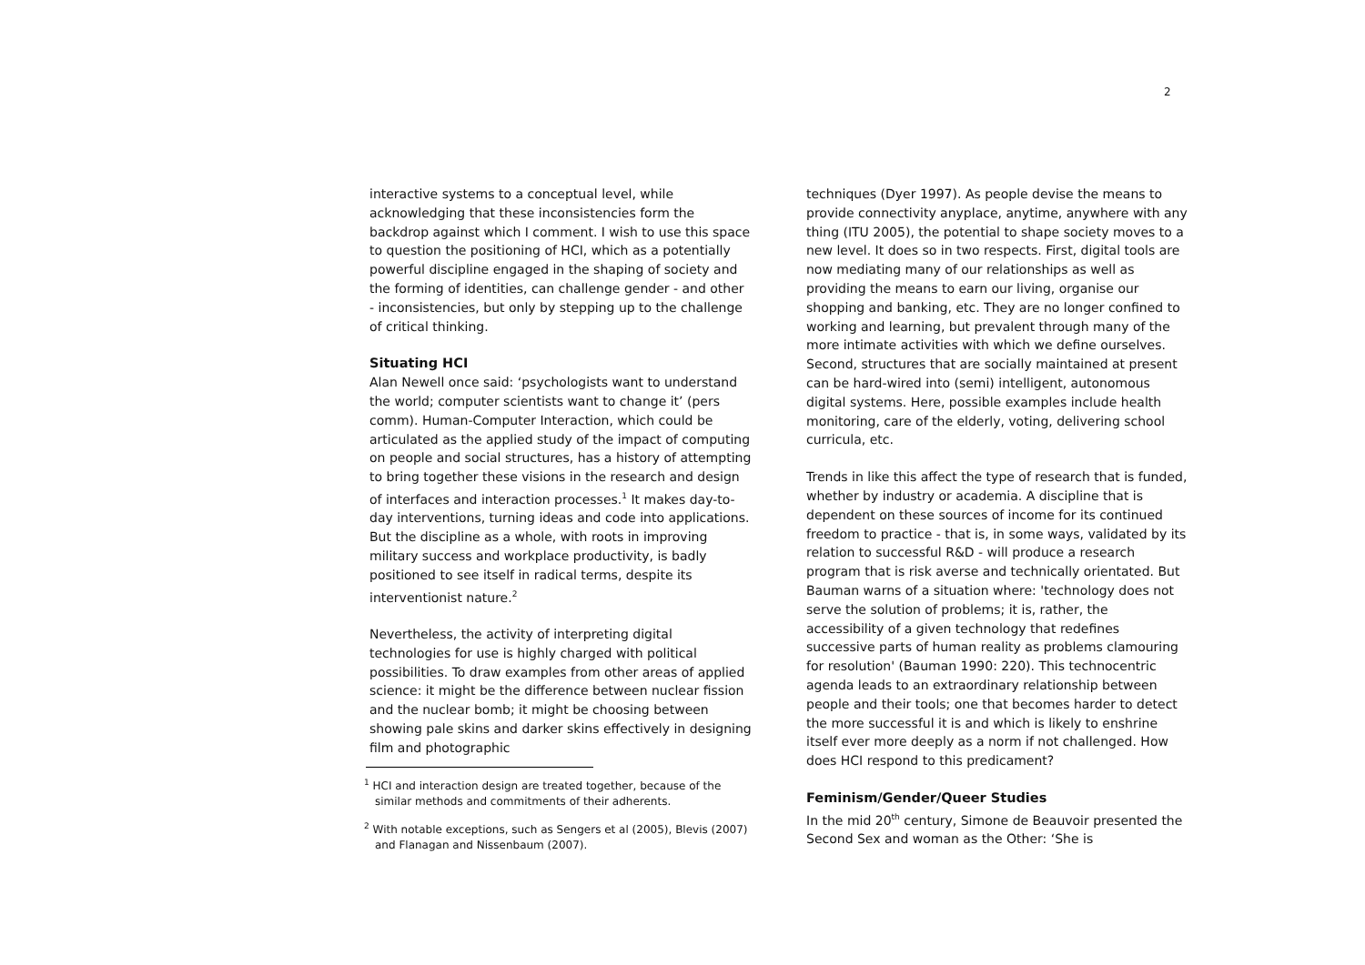2
interactive systems to a conceptual level, while acknowledging that these inconsistencies form the backdrop against which I comment. I wish to use this space to question the positioning of HCI, which as a potentially powerful discipline engaged in the shaping of society and the forming of identities, can challenge gender - and other - inconsistencies, but only by stepping up to the challenge of critical thinking.
Situating HCI
Alan Newell once said: ‘psychologists want to understand the world; computer scientists want to change it’ (pers comm). Human-Computer Interaction, which could be articulated as the applied study of the impact of computing on people and social structures, has a history of attempting to bring together these visions in the research and design of interfaces and interaction processes.<sup>1</sup> It makes day-to-day interventions, turning ideas and code into applications. But the discipline as a whole, with roots in improving military success and workplace productivity, is badly positioned to see itself in radical terms, despite its interventionist nature.<sup>2</sup>
Nevertheless, the activity of interpreting digital technologies for use is highly charged with political possibilities. To draw examples from other areas of applied science: it might be the difference between nuclear fission and the nuclear bomb; it might be choosing between showing pale skins and darker skins effectively in designing film and photographic
<sup>1</sup> HCI and interaction design are treated together, because of the similar methods and commitments of their adherents.
<sup>2</sup> With notable exceptions, such as Sengers et al (2005), Blevis (2007) and Flanagan and Nissenbaum (2007).
techniques (Dyer 1997). As people devise the means to provide connectivity anyplace, anytime, anywhere with any thing (ITU 2005), the potential to shape society moves to a new level. It does so in two respects. First, digital tools are now mediating many of our relationships as well as providing the means to earn our living, organise our shopping and banking, etc. They are no longer confined to working and learning, but prevalent through many of the more intimate activities with which we define ourselves. Second, structures that are socially maintained at present can be hard-wired into (semi) intelligent, autonomous digital systems. Here, possible examples include health monitoring, care of the elderly, voting, delivering school curricula, etc.
Trends in like this affect the type of research that is funded, whether by industry or academia. A discipline that is dependent on these sources of income for its continued freedom to practice - that is, in some ways, validated by its relation to successful R&D - will produce a research program that is risk averse and technically orientated. But Bauman warns of a situation where: 'technology does not serve the solution of problems; it is, rather, the accessibility of a given technology that redefines successive parts of human reality as problems clamouring for resolution' (Bauman 1990: 220). This technocentric agenda leads to an extraordinary relationship between people and their tools; one that becomes harder to detect the more successful it is and which is likely to enshrine itself ever more deeply as a norm if not challenged. How does HCI respond to this predicament?
Feminism/Gender/Queer Studies
In the mid 20<sup>th</sup> century, Simone de Beauvoir presented the Second Sex and woman as the Other: ‘She is